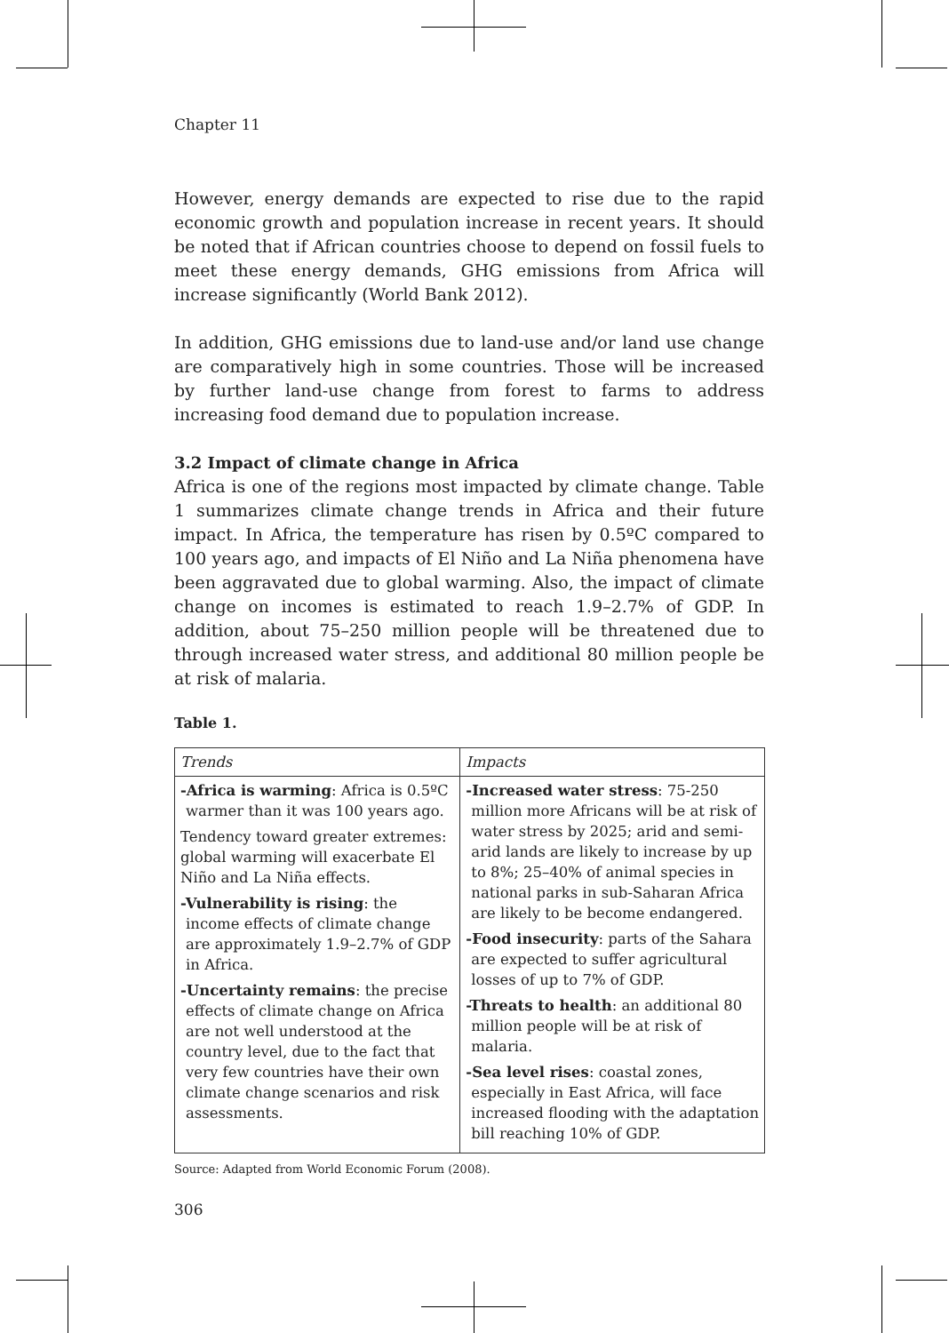Chapter 11
However, energy demands are expected to rise due to the rapid economic growth and population increase in recent years. It should be noted that if African countries choose to depend on fossil fuels to meet these energy demands, GHG emissions from Africa will increase significantly (World Bank 2012).
In addition, GHG emissions due to land-use and/or land use change are comparatively high in some countries. Those will be increased by further land-use change from forest to farms to address increasing food demand due to population increase.
3.2 Impact of climate change in Africa
Africa is one of the regions most impacted by climate change. Table 1 summarizes climate change trends in Africa and their future impact. In Africa, the temperature has risen by 0.5ºC compared to 100 years ago, and impacts of El Niño and La Niña phenomena have been aggravated due to global warming. Also, the impact of climate change on incomes is estimated to reach 1.9–2.7% of GDP. In addition, about 75–250 million people will be threatened due to through increased water stress, and additional 80 million people be at risk of malaria.
Table 1.
| Trends | Impacts |
| --- | --- |
| -Africa is warming : Africa is 0.5ºC warmer than it was 100 years ago. Tendency toward greater extremes: global warming will exacerbate El Niño and La Niña effects. -Vulnerability is rising : the income effects of climate change are approximately 1.9–2.7% of GDP in Africa. -Uncertainty remains : the precise effects of climate change on Africa are not well understood at the country level, due to the fact that very few countries have their own climate change scenarios and risk assessments. | -Increased water stress : 75-250 million more Africans will be at risk of water stress by 2025; arid and semi-arid lands are likely to increase by up to 8%; 25–40% of animal species in national parks in sub-Saharan Africa are likely to be become endangered. -Food insecurity : parts of the Sahara are expected to suffer agricultural losses of up to 7% of GDP. -Threats to health : an additional 80 million people will be at risk of malaria. -Sea level rises : coastal zones, especially in East Africa, will face increased flooding with the adaptation bill reaching 10% of GDP. |
Source: Adapted from World Economic Forum (2008).
306